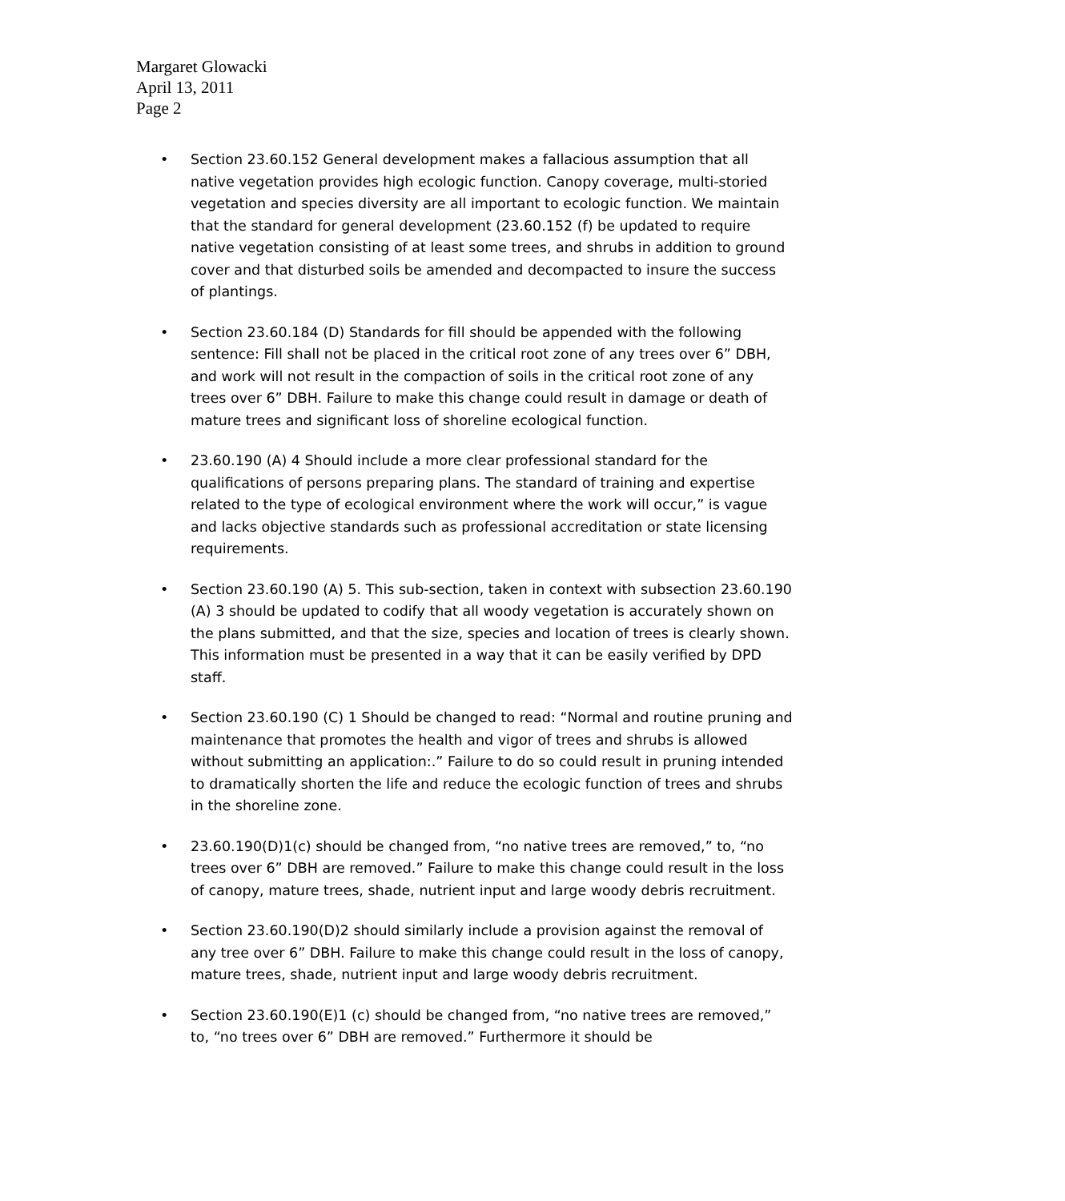Margaret Glowacki
April 13, 2011
Page 2
• Section 23.60.152 General development makes a fallacious assumption that all native vegetation provides high ecologic function. Canopy coverage, multi-storied vegetation and species diversity are all important to ecologic function. We maintain that the standard for general development (23.60.152 (f) be updated to require native vegetation consisting of at least some trees, and shrubs in addition to ground cover and that disturbed soils be amended and decompacted to insure the success of plantings.
• Section 23.60.184 (D) Standards for fill should be appended with the following sentence: Fill shall not be placed in the critical root zone of any trees over 6” DBH, and work will not result in the compaction of soils in the critical root zone of any trees over 6” DBH. Failure to make this change could result in damage or death of mature trees and significant loss of shoreline ecological function.
• 23.60.190 (A) 4 Should include a more clear professional standard for the qualifications of persons preparing plans. The standard of training and expertise related to the type of ecological environment where the work will occur,” is vague and lacks objective standards such as professional accreditation or state licensing requirements.
• Section 23.60.190 (A) 5. This sub-section, taken in context with subsection 23.60.190 (A) 3 should be updated to codify that all woody vegetation is accurately shown on the plans submitted, and that the size, species and location of trees is clearly shown. This information must be presented in a way that it can be easily verified by DPD staff.
• Section 23.60.190 (C) 1 Should be changed to read: “Normal and routine pruning and maintenance that promotes the health and vigor of trees and shrubs is allowed without submitting an application:.” Failure to do so could result in pruning intended to dramatically shorten the life and reduce the ecologic function of trees and shrubs in the shoreline zone.
• 23.60.190(D)1(c) should be changed from, “no native trees are removed,” to, “no trees over 6” DBH are removed.” Failure to make this change could result in the loss of canopy, mature trees, shade, nutrient input and large woody debris recruitment.
• Section 23.60.190(D)2 should similarly include a provision against the removal of any tree over 6” DBH. Failure to make this change could result in the loss of canopy, mature trees, shade, nutrient input and large woody debris recruitment.
• Section 23.60.190(E)1 (c) should be changed from, “no native trees are removed,” to, “no trees over 6” DBH are removed.” Furthermore it should be